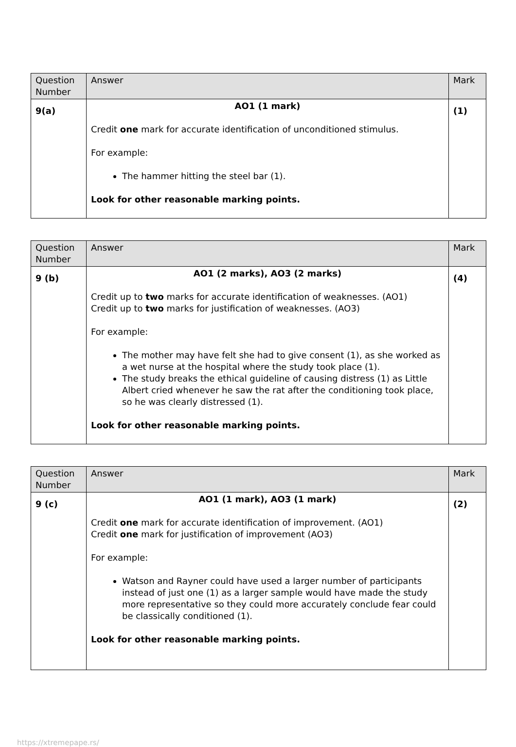| Question Number | Answer | Mark |
| --- | --- | --- |
| 9(a) | AO1 (1 mark) Credit one mark for accurate identification of unconditioned stimulus. For example: The hammer hitting the steel bar (1). Look for other reasonable marking points. | (1) |
| Question Number | Answer | Mark |
| --- | --- | --- |
| 9 (b) | AO1 (2 marks), AO3 (2 marks) Credit up to two marks for accurate identification of weaknesses. (AO1) Credit up to two marks for justification of weaknesses. (AO3) For example: The mother may have felt she had to give consent (1), as she worked as a wet nurse at the hospital where the study took place (1). The study breaks the ethical guideline of causing distress (1) as Little Albert cried whenever he saw the rat after the conditioning took place, so he was clearly distressed (1). Look for other reasonable marking points. | (4) |
| Question Number | Answer | Mark |
| --- | --- | --- |
| 9 (c) | AO1 (1 mark), AO3 (1 mark) Credit one mark for accurate identification of improvement. (AO1) Credit one mark for justification of improvement (AO3) For example: Watson and Rayner could have used a larger number of participants instead of just one (1) as a larger sample would have made the study more representative so they could more accurately conclude fear could be classically conditioned (1). Look for other reasonable marking points. | (2) |
https://xtremepape.rs/